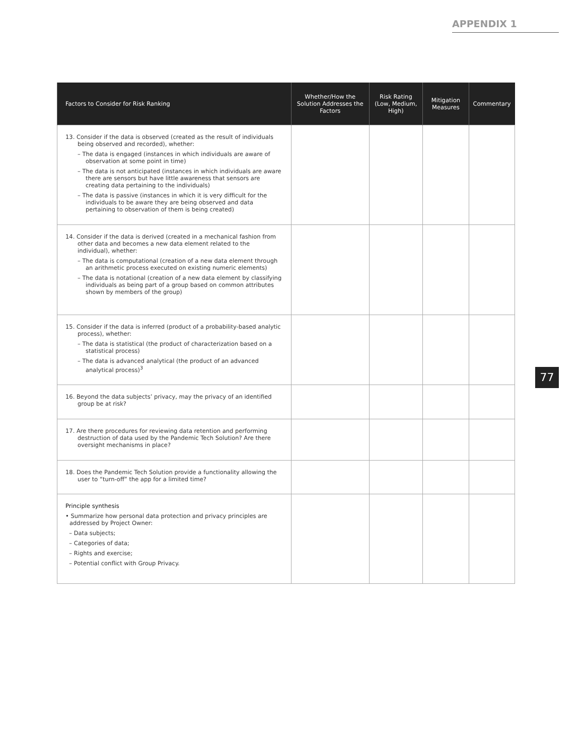APPENDIX 1
| Factors to Consider for Risk Ranking | Whether/How the Solution Addresses the Factors | Risk Rating (Low, Medium, High) | Mitigation Measures | Commentary |
| --- | --- | --- | --- | --- |
| 13. Consider if the data is observed (created as the result of individuals being observed and recorded), whether: – The data is engaged (instances in which individuals are aware of observation at some point in time) – The data is not anticipated (instances in which individuals are aware there are sensors but have little awareness that sensors are creating data pertaining to the individuals) – The data is passive (instances in which it is very difficult for the individuals to be aware they are being observed and data pertaining to observation of them is being created) | | | | |
| 14. Consider if the data is derived (created in a mechanical fashion from other data and becomes a new data element related to the individual), whether: – The data is computational (creation of a new data element through an arithmetic process executed on existing numeric elements) – The data is notational (creation of a new data element by classifying individuals as being part of a group based on common attributes shown by members of the group) | | | | |
| 15. Consider if the data is inferred (product of a probability-based analytic process), whether: – The data is statistical (the product of characterization based on a statistical process) – The data is advanced analytical (the product of an advanced analytical process)<sup>3</sup> | | | | |
| 16. Beyond the data subjects’ privacy, may the privacy of an identified group be at risk? | | | | |
| 17. Are there procedures for reviewing data retention and performing destruction of data used by the Pandemic Tech Solution? Are there oversight mechanisms in place? | | | | |
| 18. Does the Pandemic Tech Solution provide a functionality allowing the user to “turn-off” the app for a limited time? | | | | |
| Principle synthesis • Summarize how personal data protection and privacy principles are addressed by Project Owner: – Data subjects; – Categories of data; – Rights and exercise; – Potential conflict with Group Privacy. | | | | |
77